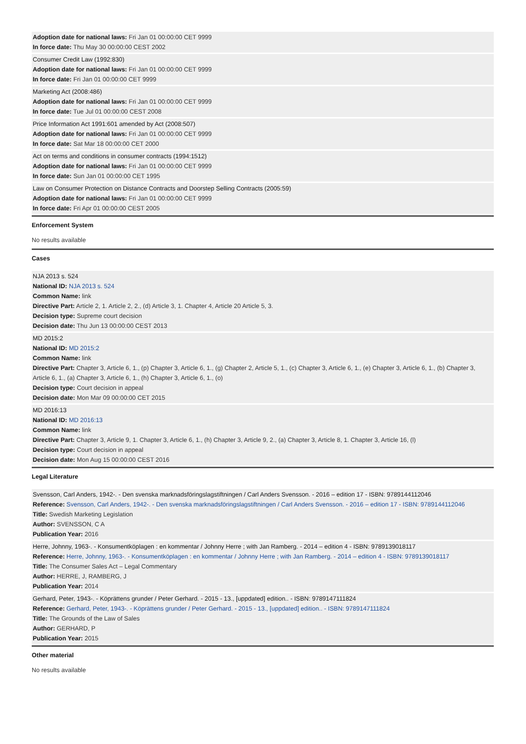Adoption date for national laws: Fri Jan 01 00:00:00 CET 9999
In force date: Thu May 30 00:00:00 CEST 2002
Consumer Credit Law (1992:830)
Adoption date for national laws: Fri Jan 01 00:00:00 CET 9999
In force date: Fri Jan 01 00:00:00 CET 9999
Marketing Act (2008:486)
Adoption date for national laws: Fri Jan 01 00:00:00 CET 9999
In force date: Tue Jul 01 00:00:00 CEST 2008
Price Information Act 1991:601 amended by Act (2008:507)
Adoption date for national laws: Fri Jan 01 00:00:00 CET 9999
In force date: Sat Mar 18 00:00:00 CET 2000
Act on terms and conditions in consumer contracts (1994:1512)
Adoption date for national laws: Fri Jan 01 00:00:00 CET 9999
In force date: Sun Jan 01 00:00:00 CET 1995
Law on Consumer Protection on Distance Contracts and Doorstep Selling Contracts (2005:59)
Adoption date for national laws: Fri Jan 01 00:00:00 CET 9999
In force date: Fri Apr 01 00:00:00 CEST 2005
Enforcement System
No results available
Cases
NJA 2013 s. 524
National ID: NJA 2013 s. 524
Common Name: link
Directive Part: Article 2, 1. Article 2, 2., (d) Article 3, 1. Chapter 4, Article 20 Article 5, 3.
Decision type: Supreme court decision
Decision date: Thu Jun 13 00:00:00 CEST 2013
MD 2015:2
National ID: MD 2015:2
Common Name: link
Directive Part: Chapter 3, Article 6, 1., (p) Chapter 3, Article 6, 1., (g) Chapter 2, Article 5, 1., (c) Chapter 3, Article 6, 1., (e) Chapter 3, Article 6, 1., (b) Chapter 3, Article 6, 1., (a) Chapter 3, Article 6, 1., (h) Chapter 3, Article 6, 1., (o)
Decision type: Court decision in appeal
Decision date: Mon Mar 09 00:00:00 CET 2015
MD 2016:13
National ID: MD 2016:13
Common Name: link
Directive Part: Chapter 3, Article 9, 1. Chapter 3, Article 6, 1., (h) Chapter 3, Article 9, 2., (a) Chapter 3, Article 8, 1. Chapter 3, Article 16, (l)
Decision type: Court decision in appeal
Decision date: Mon Aug 15 00:00:00 CEST 2016
Legal Literature
Svensson, Carl Anders, 1942-. - Den svenska marknadsföringslagstiftningen / Carl Anders Svensson. - 2016 – edition 17 - ISBN: 9789144112046
Reference: Svensson, Carl Anders, 1942-. - Den svenska marknadsföringslagstiftningen / Carl Anders Svensson. - 2016 – edition 17 - ISBN: 9789144112046
Title: Swedish Marketing Legislation
Author: SVENSSON, C A
Publication Year: 2016
Herre, Johnny, 1963-. - Konsumentköplagen : en kommentar / Johnny Herre ; with Jan Ramberg. - 2014 – edition 4 - ISBN: 9789139018117
Reference: Herre, Johnny, 1963-. - Konsumentköplagen : en kommentar / Johnny Herre ; with Jan Ramberg. - 2014 – edition 4 - ISBN: 9789139018117
Title: The Consumer Sales Act – Legal Commentary
Author: HERRE, J, RAMBERG, J
Publication Year: 2014
Gerhard, Peter, 1943-. - Köprättens grunder / Peter Gerhard. - 2015 - 13., [uppdated] edition.. - ISBN: 9789147111824
Reference: Gerhard, Peter, 1943-. - Köprättens grunder / Peter Gerhard. - 2015 - 13., [uppdated] edition.. - ISBN: 9789147111824
Title: The Grounds of the Law of Sales
Author: GERHARD, P
Publication Year: 2015
Other material
No results available